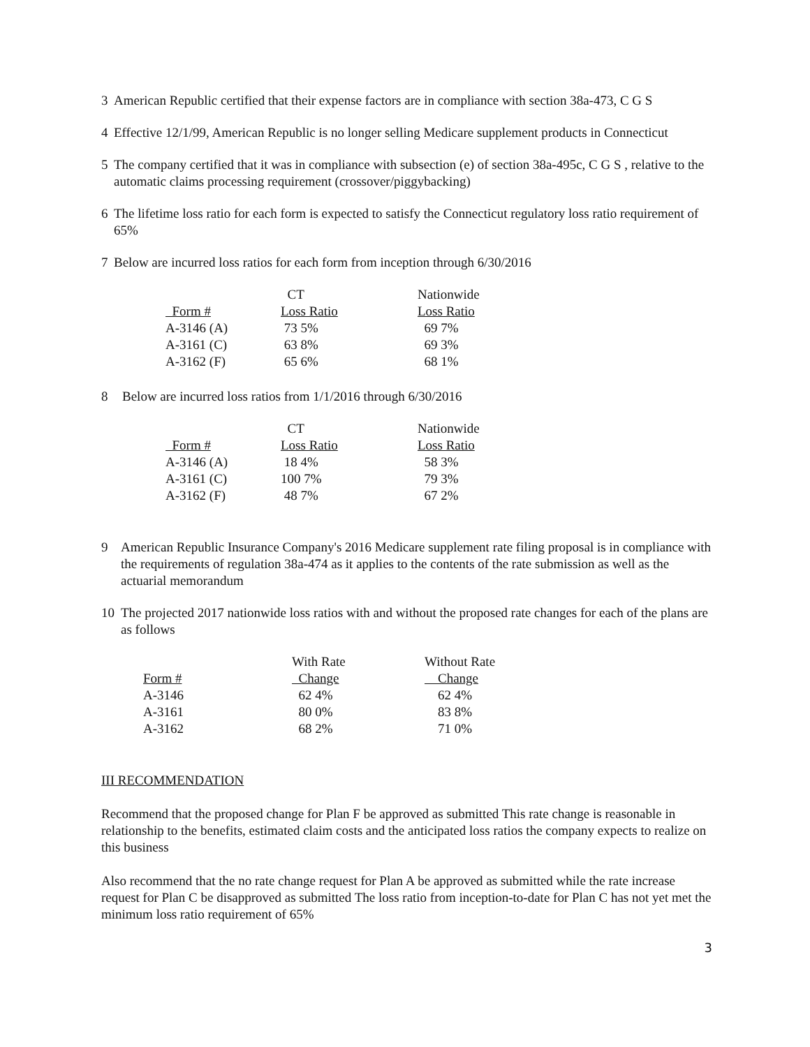3 American Republic certified that their expense factors are in compliance with section 38a-473, C G S
4 Effective 12/1/99, American Republic is no longer selling Medicare supplement products in Connecticut
5 The company certified that it was in compliance with subsection (e) of section 38a-495c, C G S , relative to the automatic claims processing requirement (crossover/piggybacking)
6 The lifetime loss ratio for each form is expected to satisfy the Connecticut regulatory loss ratio requirement of 65%
7 Below are incurred loss ratios for each form from inception through 6/30/2016
| | CT | Nationwide |
| --- | --- | --- |
| Form # | Loss Ratio | Loss Ratio |
| A-3146 (A) | 73 5% | 69 7% |
| A-3161 (C) | 63 8% | 69 3% |
| A-3162 (F) | 65 6% | 68 1% |
8 Below are incurred loss ratios from 1/1/2016 through 6/30/2016
| | CT | Nationwide |
| --- | --- | --- |
| Form # | Loss Ratio | Loss Ratio |
| A-3146 (A) | 18 4% | 58 3% |
| A-3161 (C) | 100 7% | 79 3% |
| A-3162 (F) | 48 7% | 67 2% |
9 American Republic Insurance Company's 2016 Medicare supplement rate filing proposal is in compliance with the requirements of regulation 38a-474 as it applies to the contents of the rate submission as well as the actuarial memorandum
10 The projected 2017 nationwide loss ratios with and without the proposed rate changes for each of the plans are as follows
| | With Rate | Without Rate |
| --- | --- | --- |
| Form # | Change | Change |
| A-3146 | 62 4% | 62 4% |
| A-3161 | 80 0% | 83 8% |
| A-3162 | 68 2% | 71 0% |
III RECOMMENDATION
Recommend that the proposed change for Plan F be approved as submitted This rate change is reasonable in relationship to the benefits, estimated claim costs and the anticipated loss ratios the company expects to realize on this business
Also recommend that the no rate change request for Plan A be approved as submitted while the rate increase request for Plan C be disapproved as submitted The loss ratio from inception-to-date for Plan C has not yet met the minimum loss ratio requirement of 65%
3